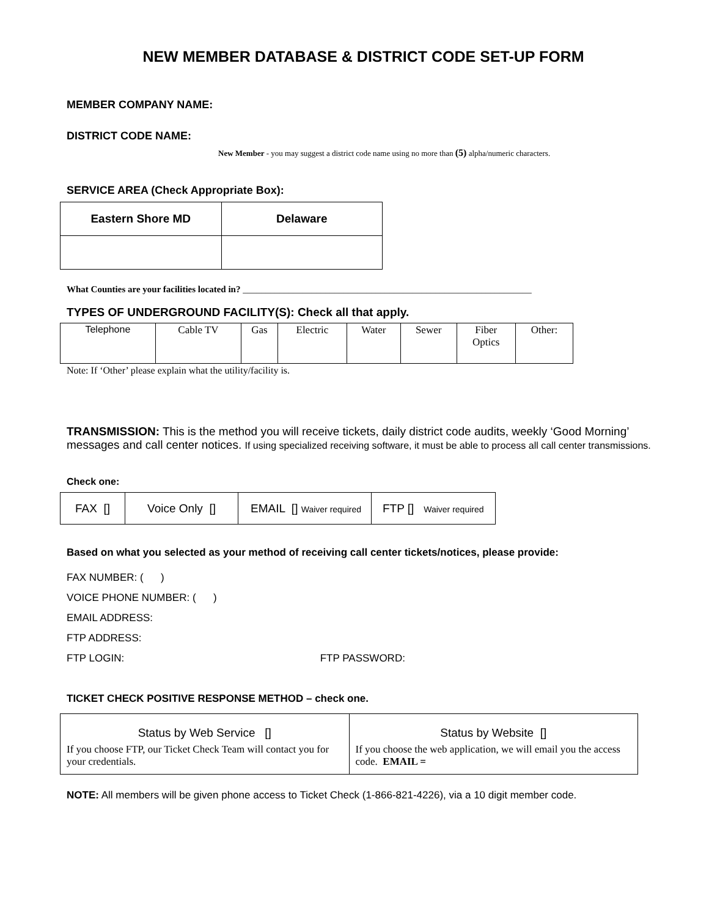NEW MEMBER DATABASE & DISTRICT CODE SET-UP FORM
MEMBER COMPANY NAME:
DISTRICT CODE NAME:
New Member - you may suggest a district code name using no more than (5) alpha/numeric characters.
SERVICE AREA (Check Appropriate Box):
| Eastern Shore MD | Delaware |
| --- | --- |
What Counties are your facilities located in? _______________________________________________________________
TYPES OF UNDERGROUND FACILITY(S): Check all that apply.
| Telephone | Cable TV | Gas | Electric | Water | Sewer | Fiber Optics | Other: |
Note: If ‘Other’ please explain what the utility/facility is.
TRANSMISSION: This is the method you will receive tickets, daily district code audits, weekly ‘Good Morning’ messages and call center notices. If using specialized receiving software, it must be able to process all call center transmissions.
Check one:
| FAX [] | Voice Only [] | EMAIL [] Waiver required | FTP [] Waiver required |
Based on what you selected as your method of receiving call center tickets/notices, please provide:
FAX NUMBER: ( )
VOICE PHONE NUMBER: ( )
EMAIL ADDRESS:
FTP ADDRESS:
FTP LOGIN: FTP PASSWORD:
TICKET CHECK POSITIVE RESPONSE METHOD – check one.
| Status by Web Service [] If you choose FTP, our Ticket Check Team will contact you for your credentials. | Status by Website [] If you choose the web application, we will email you the access code. EMAIL = |
NOTE: All members will be given phone access to Ticket Check (1-866-821-4226), via a 10 digit member code.